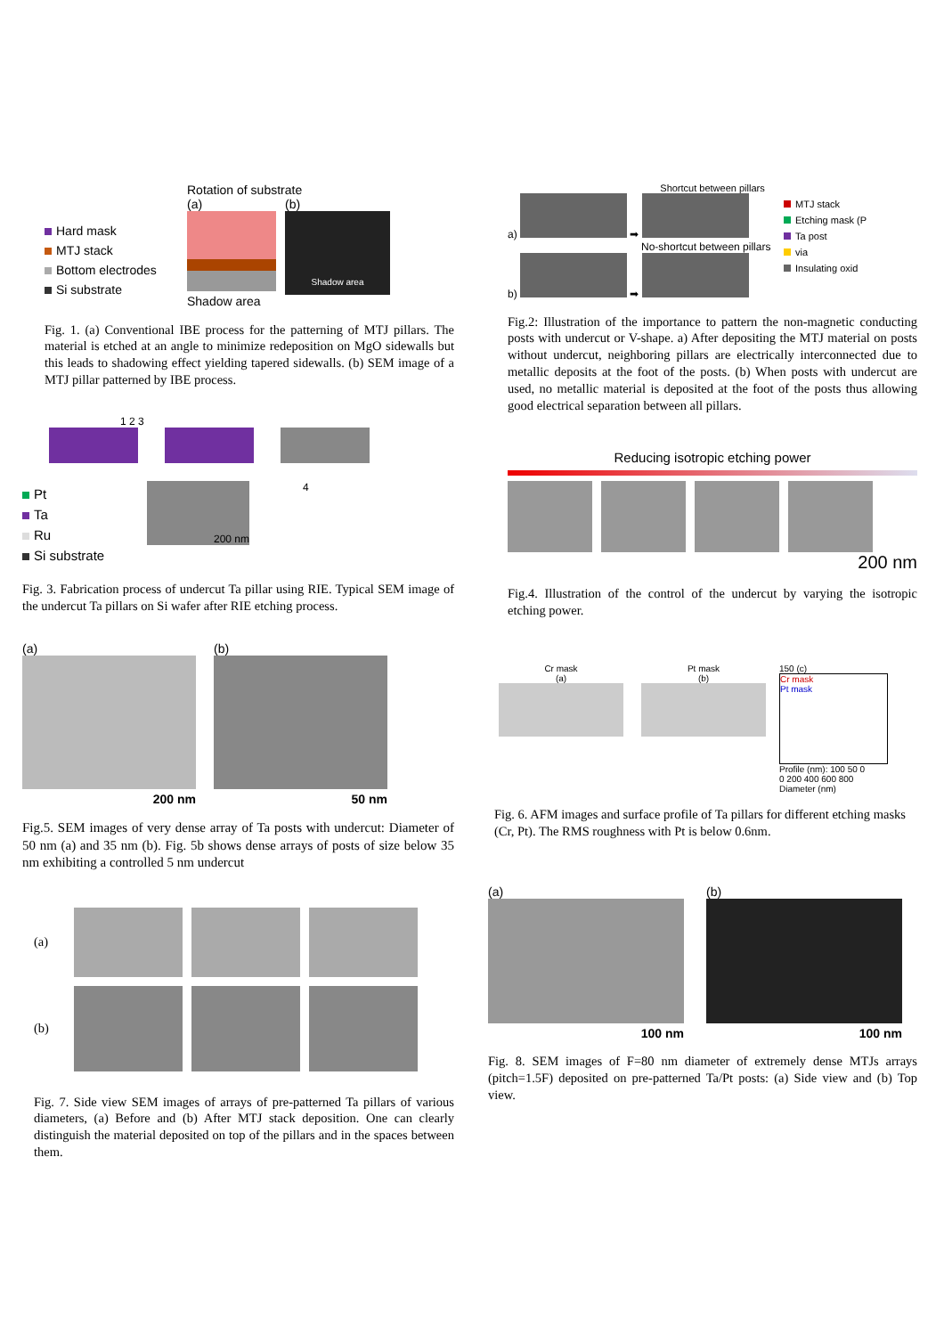Hard mask
MTJ stack
Bottom electrodes
Si substrate
Rotation of substrate
(a)
Shadow area
(b)
Shadow area
Fig. 1. (a) Conventional IBE process for the patterning of MTJ pillars. The material is etched at an angle to minimize redeposition on MgO sidewalls but this leads to shadowing effect yielding tapered sidewalls. (b) SEM image of a MTJ pillar patterned by IBE process.
1 2 3
Pt
Ta
Ru
Si substrate
200 nm
4
Fig. 3. Fabrication process of undercut Ta pillar using RIE. Typical SEM image of the undercut Ta pillars on Si wafer after RIE etching process.
(a)
200 nm
(b)
50 nm
Fig.5. SEM images of very dense array of Ta posts with undercut: Diameter of 50 nm (a) and 35 nm (b). Fig. 5b shows dense arrays of posts of size below 35 nm exhibiting a controlled 5 nm undercut
(a)
(b)
Fig. 7. Side view SEM images of arrays of pre-patterned Ta pillars of various diameters, (a) Before and (b) After MTJ stack deposition. One can clearly distinguish the material deposited on top of the pillars and in the spaces between them.
Shortcut between pillars
a)
➡
No-shortcut between pillars
b)
➡
MTJ stack
Etching mask (P
Ta post
via
Insulating oxid
Fig.2: Illustration of the importance to pattern the non-magnetic conducting posts with undercut or V-shape. a) After depositing the MTJ material on posts without undercut, neighboring pillars are electrically interconnected due to metallic deposits at the foot of the posts. (b) When posts with undercut are used, no metallic material is deposited at the foot of the posts thus allowing good electrical separation between all pillars.
Reducing isotropic etching power
200 nm
Fig.4. Illustration of the control of the undercut by varying the isotropic etching power.
Cr mask
(a)
Pt mask
(b)
150 (c)
Cr mask
Pt mask
Profile (nm): 100 50 0
0 200 400 600 800
Diameter (nm)
Fig. 6. AFM images and surface profile of Ta pillars for different etching masks (Cr, Pt). The RMS roughness with Pt is below 0.6nm.
(a)
100 nm
(b)
100 nm
Fig. 8. SEM images of F=80 nm diameter of extremely dense MTJs arrays (pitch=1.5F) deposited on pre-patterned Ta/Pt posts: (a) Side view and (b) Top view.